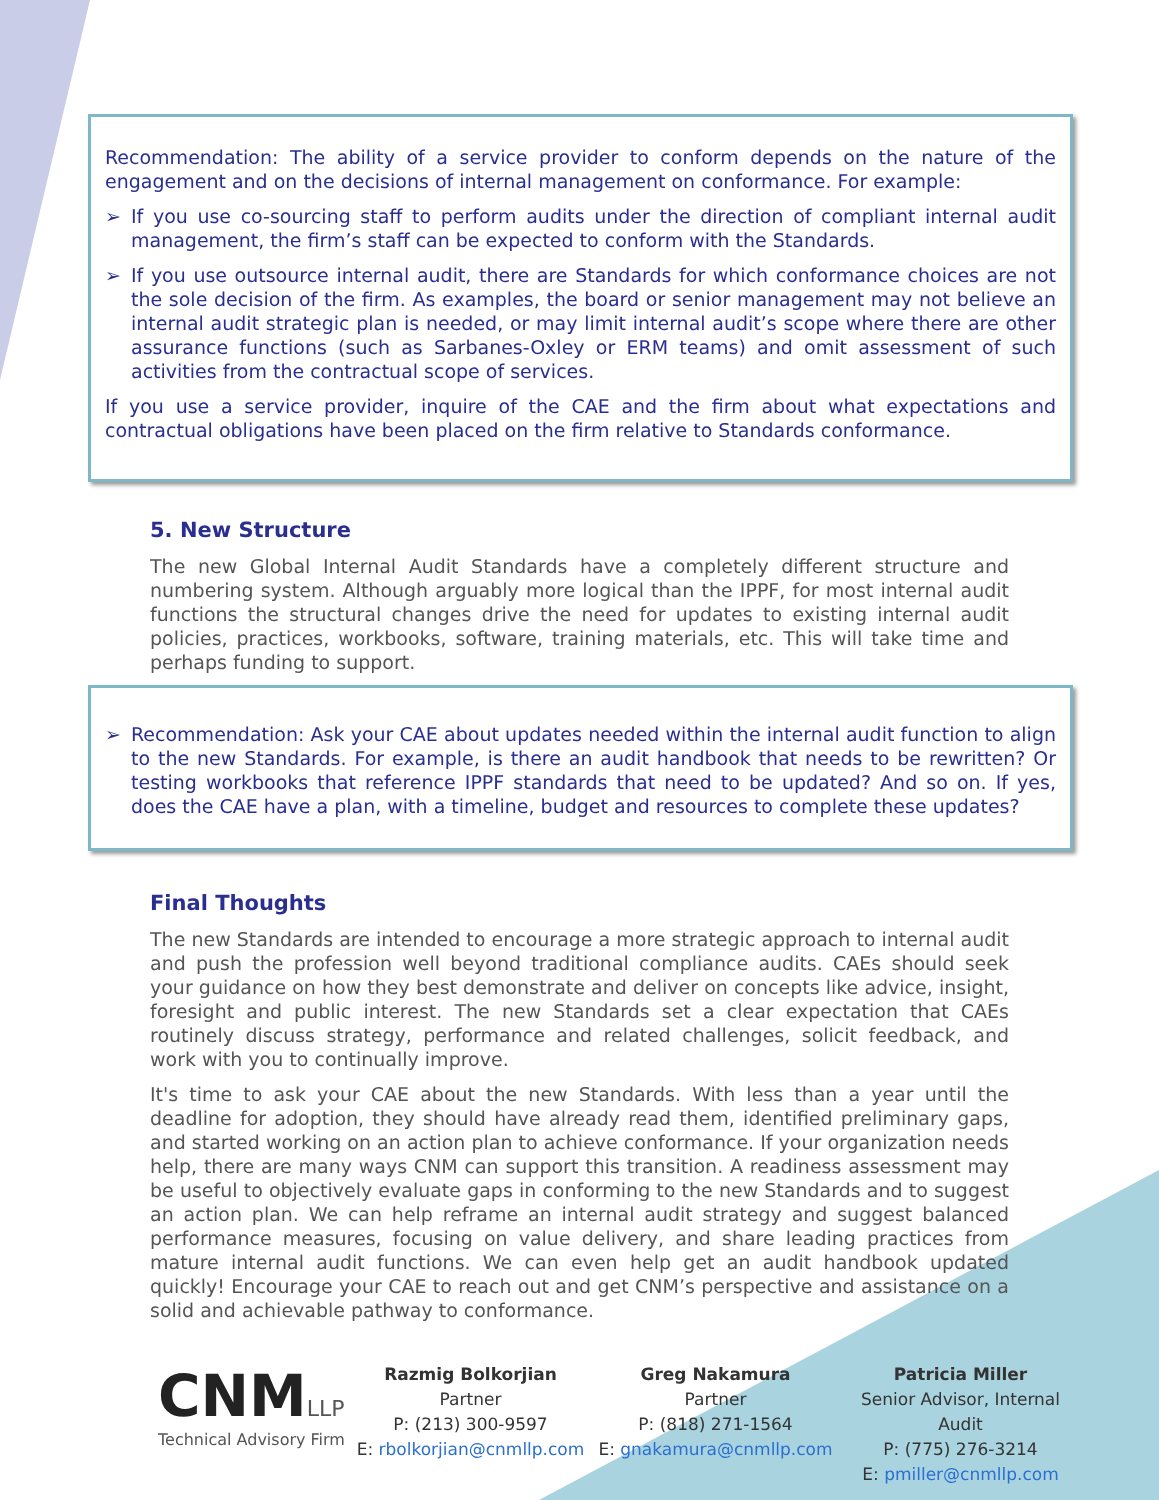Recommendation: The ability of a service provider to conform depends on the nature of the engagement and on the decisions of internal management on conformance. For example:
➢ If you use co-sourcing staff to perform audits under the direction of compliant internal audit management, the firm’s staff can be expected to conform with the Standards.
➢ If you use outsource internal audit, there are Standards for which conformance choices are not the sole decision of the firm. As examples, the board or senior management may not believe an internal audit strategic plan is needed, or may limit internal audit’s scope where there are other assurance functions (such as Sarbanes-Oxley or ERM teams) and omit assessment of such activities from the contractual scope of services.
If you use a service provider, inquire of the CAE and the firm about what expectations and contractual obligations have been placed on the firm relative to Standards conformance.
5. New Structure
The new Global Internal Audit Standards have a completely different structure and numbering system. Although arguably more logical than the IPPF, for most internal audit functions the structural changes drive the need for updates to existing internal audit policies, practices, workbooks, software, training materials, etc. This will take time and perhaps funding to support.
➢ Recommendation: Ask your CAE about updates needed within the internal audit function to align to the new Standards. For example, is there an audit handbook that needs to be rewritten? Or testing workbooks that reference IPPF standards that need to be updated? And so on. If yes, does the CAE have a plan, with a timeline, budget and resources to complete these updates?
Final Thoughts
The new Standards are intended to encourage a more strategic approach to internal audit and push the profession well beyond traditional compliance audits. CAEs should seek your guidance on how they best demonstrate and deliver on concepts like advice, insight, foresight and public interest. The new Standards set a clear expectation that CAEs routinely discuss strategy, performance and related challenges, solicit feedback, and work with you to continually improve.
It's time to ask your CAE about the new Standards. With less than a year until the deadline for adoption, they should have already read them, identified preliminary gaps, and started working on an action plan to achieve conformance. If your organization needs help, there are many ways CNM can support this transition. A readiness assessment may be useful to objectively evaluate gaps in conforming to the new Standards and to suggest an action plan. We can help reframe an internal audit strategy and suggest balanced performance measures, focusing on value delivery, and share leading practices from mature internal audit functions. We can even help get an audit handbook updated quickly! Encourage your CAE to reach out and get CNM’s perspective and assistance on a solid and achievable pathway to conformance.
CNMLLP
Technical Advisory Firm
Razmig Bolkorjian
Partner
P: (213) 300-9597
E: rbolkorjian@cnmllp.com
Greg Nakamura
Partner
P: (818) 271-1564
E: gnakamura@cnmllp.com
Patricia Miller
Senior Advisor, Internal Audit
P: (775) 276-3214
E: pmiller@cnmllp.com